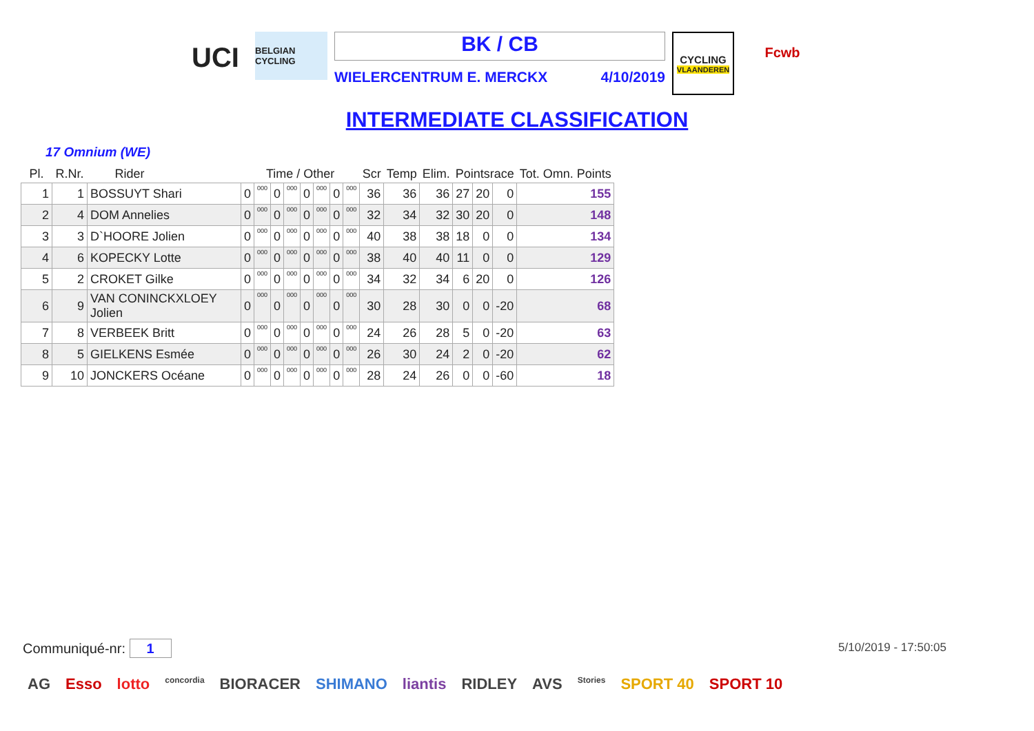UCI
BELGIAN CYCLING
BK / CB
WIELERCENTRUM E. MERCKX 4/10/2019
CYCLING
VLAANDEREN
Fcwb
INTERMEDIATE CLASSIFICATION
17 Omnium (WE)
| Pl. | R.Nr. | Rider | Time / Other | | | | | | | | Scr | Temp | Elim. | Pointsrace | | | Tot. Omn. Points |
| --- | --- | --- | --- | --- | --- | --- | --- | --- | --- | --- | --- | --- | --- | --- | --- | --- | --- |
| 1 | 1 | BOSSUYT Shari | 0 | 000 | 0 | 000 | 0 | 000 | 0 | 000 | 36 | 36 | 36 | 27 | 20 | 0 | 155 |
| 2 | 4 | DOM Annelies | 0 | 000 | 0 | 000 | 0 | 000 | 0 | 000 | 32 | 34 | 32 | 30 | 20 | 0 | 148 |
| 3 | 3 | D`HOORE Jolien | 0 | 000 | 0 | 000 | 0 | 000 | 0 | 000 | 40 | 38 | 38 | 18 | 0 | 0 | 134 |
| 4 | 6 | KOPECKY Lotte | 0 | 000 | 0 | 000 | 0 | 000 | 0 | 000 | 38 | 40 | 40 | 11 | 0 | 0 | 129 |
| 5 | 2 | CROKET Gilke | 0 | 000 | 0 | 000 | 0 | 000 | 0 | 000 | 34 | 32 | 34 | 6 | 20 | 0 | 126 |
| 6 | 9 | VAN CONINCKXLOEY Jolien | 0 | 000 | 0 | 000 | 0 | 000 | 0 | 000 | 30 | 28 | 30 | 0 | 0 | -20 | 68 |
| 7 | 8 | VERBEEK Britt | 0 | 000 | 0 | 000 | 0 | 000 | 0 | 000 | 24 | 26 | 28 | 5 | 0 | -20 | 63 |
| 8 | 5 | GIELKENS Esmée | 0 | 000 | 0 | 000 | 0 | 000 | 0 | 000 | 26 | 30 | 24 | 2 | 0 | -20 | 62 |
| 9 | 10 | JONCKERS Océane | 0 | 000 | 0 | 000 | 0 | 000 | 0 | 000 | 28 | 24 | 26 | 0 | 0 | -60 | 18 |
Communiqué-nr: 1 5/10/2019 - 17:50:05
AG Esso lotto concordia BIORACER SHIMANO liantis RIDLEY AVS Stories SPORT 40 SPORT 10